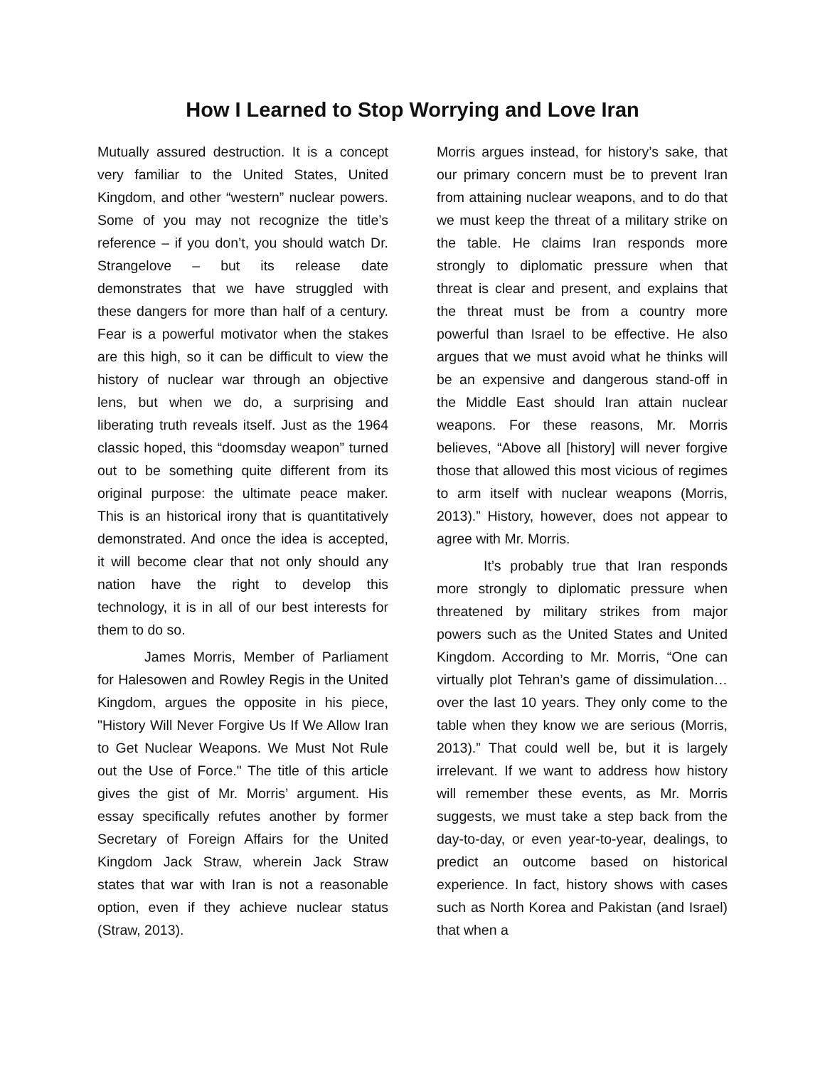How I Learned to Stop Worrying and Love Iran
Mutually assured destruction. It is a concept very familiar to the United States, United Kingdom, and other “western” nuclear powers. Some of you may not recognize the title’s reference – if you don’t, you should watch Dr. Strangelove – but its release date demonstrates that we have struggled with these dangers for more than half of a century. Fear is a powerful motivator when the stakes are this high, so it can be difficult to view the history of nuclear war through an objective lens, but when we do, a surprising and liberating truth reveals itself. Just as the 1964 classic hoped, this “doomsday weapon” turned out to be something quite different from its original purpose: the ultimate peace maker. This is an historical irony that is quantitatively demonstrated. And once the idea is accepted, it will become clear that not only should any nation have the right to develop this technology, it is in all of our best interests for them to do so.
James Morris, Member of Parliament for Halesowen and Rowley Regis in the United Kingdom, argues the opposite in his piece, "History Will Never Forgive Us If We Allow Iran to Get Nuclear Weapons. We Must Not Rule out the Use of Force." The title of this article gives the gist of Mr. Morris’ argument. His essay specifically refutes another by former Secretary of Foreign Affairs for the United Kingdom Jack Straw, wherein Jack Straw states that war with Iran is not a reasonable option, even if they achieve nuclear status (Straw, 2013).
Morris argues instead, for history’s sake, that our primary concern must be to prevent Iran from attaining nuclear weapons, and to do that we must keep the threat of a military strike on the table. He claims Iran responds more strongly to diplomatic pressure when that threat is clear and present, and explains that the threat must be from a country more powerful than Israel to be effective. He also argues that we must avoid what he thinks will be an expensive and dangerous stand-off in the Middle East should Iran attain nuclear weapons. For these reasons, Mr. Morris believes, “Above all [history] will never forgive those that allowed this most vicious of regimes to arm itself with nuclear weapons (Morris, 2013).” History, however, does not appear to agree with Mr. Morris.
It’s probably true that Iran responds more strongly to diplomatic pressure when threatened by military strikes from major powers such as the United States and United Kingdom. According to Mr. Morris, “One can virtually plot Tehran’s game of dissimulation…over the last 10 years. They only come to the table when they know we are serious (Morris, 2013).” That could well be, but it is largely irrelevant. If we want to address how history will remember these events, as Mr. Morris suggests, we must take a step back from the day-to-day, or even year-to-year, dealings, to predict an outcome based on historical experience. In fact, history shows with cases such as North Korea and Pakistan (and Israel) that when a